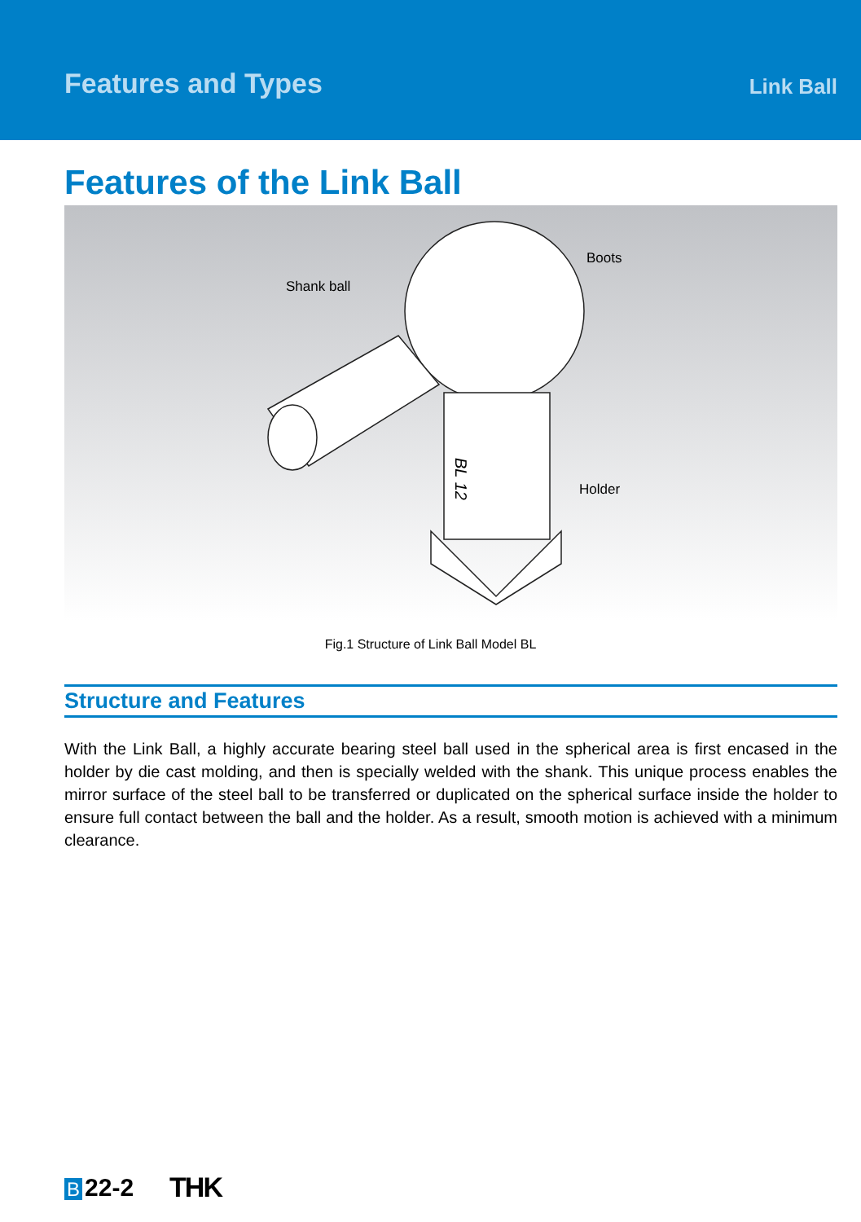Features and Types
Link Ball
Features of the Link Ball
BL 12
Shank ball
Boots
Holder
Fig.1 Structure of Link Ball Model BL
Structure and Features
With the Link Ball, a highly accurate bearing steel ball used in the spherical area is first encased in the holder by die cast molding, and then is specially welded with the shank. This unique process enables the mirror surface of the steel ball to be transferred or duplicated on the spherical surface inside the holder to ensure full contact between the ball and the holder. As a result, smooth motion is achieved with a minimum clearance.
B 22-2 THK